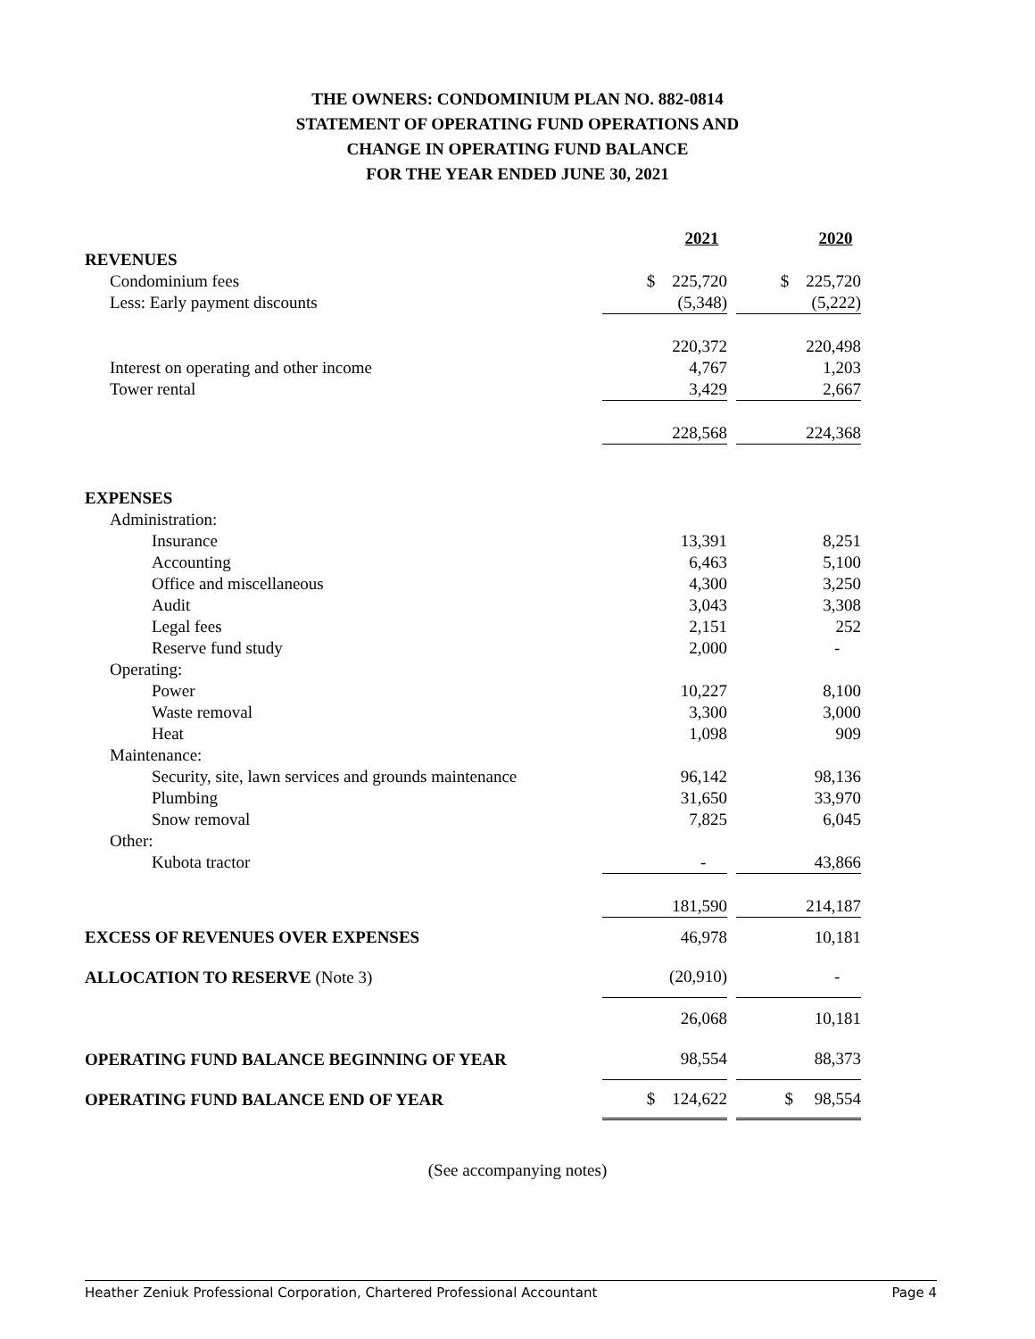THE OWNERS: CONDOMINIUM PLAN NO. 882-0814
STATEMENT OF OPERATING FUND OPERATIONS AND
CHANGE IN OPERATING FUND BALANCE
FOR THE YEAR ENDED JUNE 30, 2021
| | 2021 | | 2020 |
| --- | --- | --- | --- |
| REVENUES | | | |
| Condominium fees | $ 225,720 | | $ 225,720 |
| Less: Early payment discounts | (5,348) | | (5,222) |
| | 220,372 | | 220,498 |
| Interest on operating and other income | 4,767 | | 1,203 |
| Tower rental | 3,429 | | 2,667 |
| | 228,568 | | 224,368 |
| EXPENSES | | | |
| Administration: | | | |
| Insurance | 13,391 | | 8,251 |
| Accounting | 6,463 | | 5,100 |
| Office and miscellaneous | 4,300 | | 3,250 |
| Audit | 3,043 | | 3,308 |
| Legal fees | 2,151 | | 252 |
| Reserve fund study | 2,000 | | - |
| Operating: | | | |
| Power | 10,227 | | 8,100 |
| Waste removal | 3,300 | | 3,000 |
| Heat | 1,098 | | 909 |
| Maintenance: | | | |
| Security, site, lawn services and grounds maintenance | 96,142 | | 98,136 |
| Plumbing | 31,650 | | 33,970 |
| Snow removal | 7,825 | | 6,045 |
| Other: | | | |
| Kubota tractor | - | | 43,866 |
| | 181,590 | | 214,187 |
| EXCESS OF REVENUES OVER EXPENSES | 46,978 | | 10,181 |
| ALLOCATION TO RESERVE (Note 3) | (20,910) | | - |
| | 26,068 | | 10,181 |
| OPERATING FUND BALANCE BEGINNING OF YEAR | 98,554 | | 88,373 |
| OPERATING FUND BALANCE END OF YEAR | $ 124,622 | | $ 98,554 |
(See accompanying notes)
Heather Zeniuk Professional Corporation, Chartered Professional Accountant Page 4